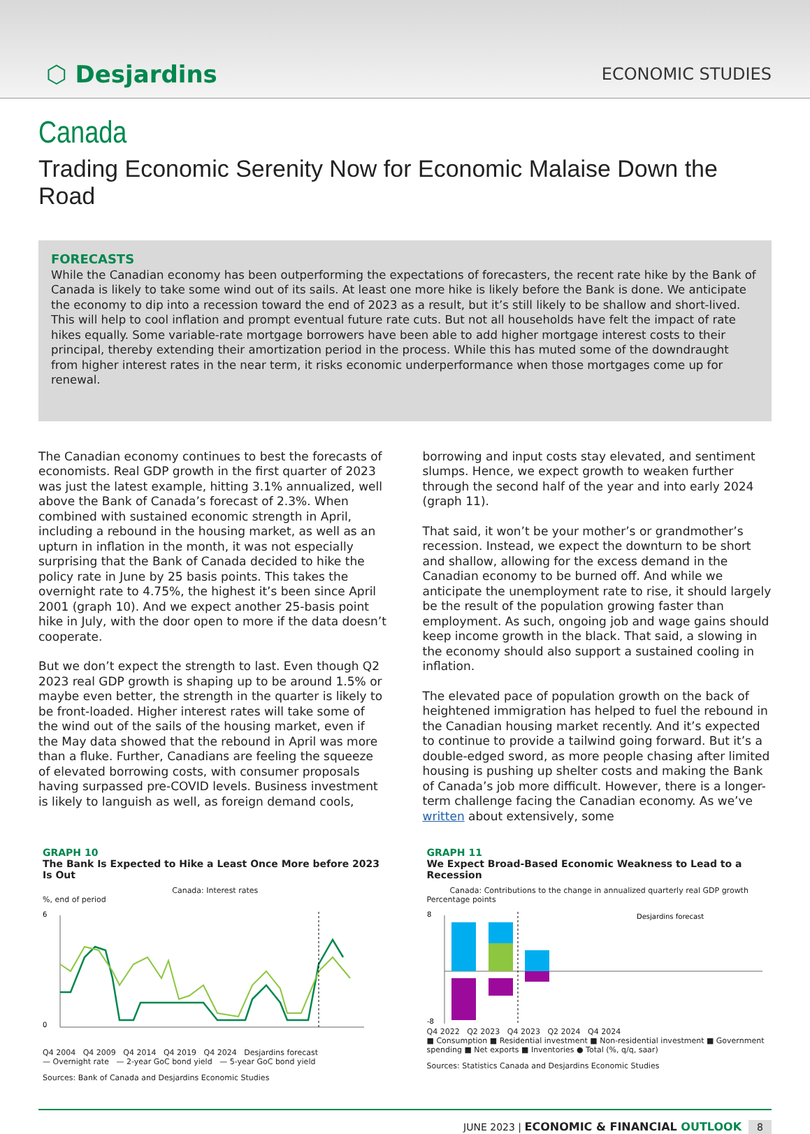⬡ Desjardins
ECONOMIC STUDIES
Canada
Trading Economic Serenity Now for Economic Malaise Down the Road
FORECASTS
While the Canadian economy has been outperforming the expectations of forecasters, the recent rate hike by the Bank of Canada is likely to take some wind out of its sails. At least one more hike is likely before the Bank is done. We anticipate the economy to dip into a recession toward the end of 2023 as a result, but it’s still likely to be shallow and short-lived. This will help to cool inflation and prompt eventual future rate cuts. But not all households have felt the impact of rate hikes equally. Some variable-rate mortgage borrowers have been able to add higher mortgage interest costs to their principal, thereby extending their amortization period in the process. While this has muted some of the downdraught from higher interest rates in the near term, it risks economic underperformance when those mortgages come up for renewal.
The Canadian economy continues to best the forecasts of economists. Real GDP growth in the first quarter of 2023 was just the latest example, hitting 3.1% annualized, well above the Bank of Canada’s forecast of 2.3%. When combined with sustained economic strength in April, including a rebound in the housing market, as well as an upturn in inflation in the month, it was not especially surprising that the Bank of Canada decided to hike the policy rate in June by 25 basis points. This takes the overnight rate to 4.75%, the highest it’s been since April 2001 (graph 10). And we expect another 25-basis point hike in July, with the door open to more if the data doesn’t cooperate.
But we don’t expect the strength to last. Even though Q2 2023 real GDP growth is shaping up to be around 1.5% or maybe even better, the strength in the quarter is likely to be front-loaded. Higher interest rates will take some of the wind out of the sails of the housing market, even if the May data showed that the rebound in April was more than a fluke. Further, Canadians are feeling the squeeze of elevated borrowing costs, with consumer proposals having surpassed pre-COVID levels. Business investment is likely to languish as well, as foreign demand cools,
borrowing and input costs stay elevated, and sentiment slumps. Hence, we expect growth to weaken further through the second half of the year and into early 2024 (graph 11).
That said, it won’t be your mother’s or grandmother’s recession. Instead, we expect the downturn to be short and shallow, allowing for the excess demand in the Canadian economy to be burned off. And while we anticipate the unemployment rate to rise, it should largely be the result of the population growing faster than employment. As such, ongoing job and wage gains should keep income growth in the black. That said, a slowing in the economy should also support a sustained cooling in inflation.
The elevated pace of population growth on the back of heightened immigration has helped to fuel the rebound in the Canadian housing market recently. And it’s expected to continue to provide a tailwind going forward. But it’s a double-edged sword, as more people chasing after limited housing is pushing up shelter costs and making the Bank of Canada’s job more difficult. However, there is a longer-term challenge facing the Canadian economy. As we’ve written about extensively, some
GRAPH 10
The Bank Is Expected to Hike a Least Once More before 2023 Is Out
Canada: Interest rates
%, end of period
6
0
Q4 2004 Q4 2009 Q4 2014 Q4 2019 Q4 2024 Desjardins forecast
— Overnight rate — 2-year GoC bond yield — 5-year GoC bond yield
Sources: Bank of Canada and Desjardins Economic Studies
GRAPH 11
We Expect Broad-Based Economic Weakness to Lead to a Recession
Canada: Contributions to the change in annualized quarterly real GDP growth
Percentage points
8
-8
Desjardins forecast
Q4 2022 Q2 2023 Q4 2023 Q2 2024 Q4 2024
■ Consumption ■ Residential investment ■ Non-residential investment ■ Government spending ■ Net exports ■ Inventories ● Total (%, q/q, saar)
Sources: Statistics Canada and Desjardins Economic Studies
JUNE 2023 | ECONOMIC & FINANCIAL OUTLOOK 8